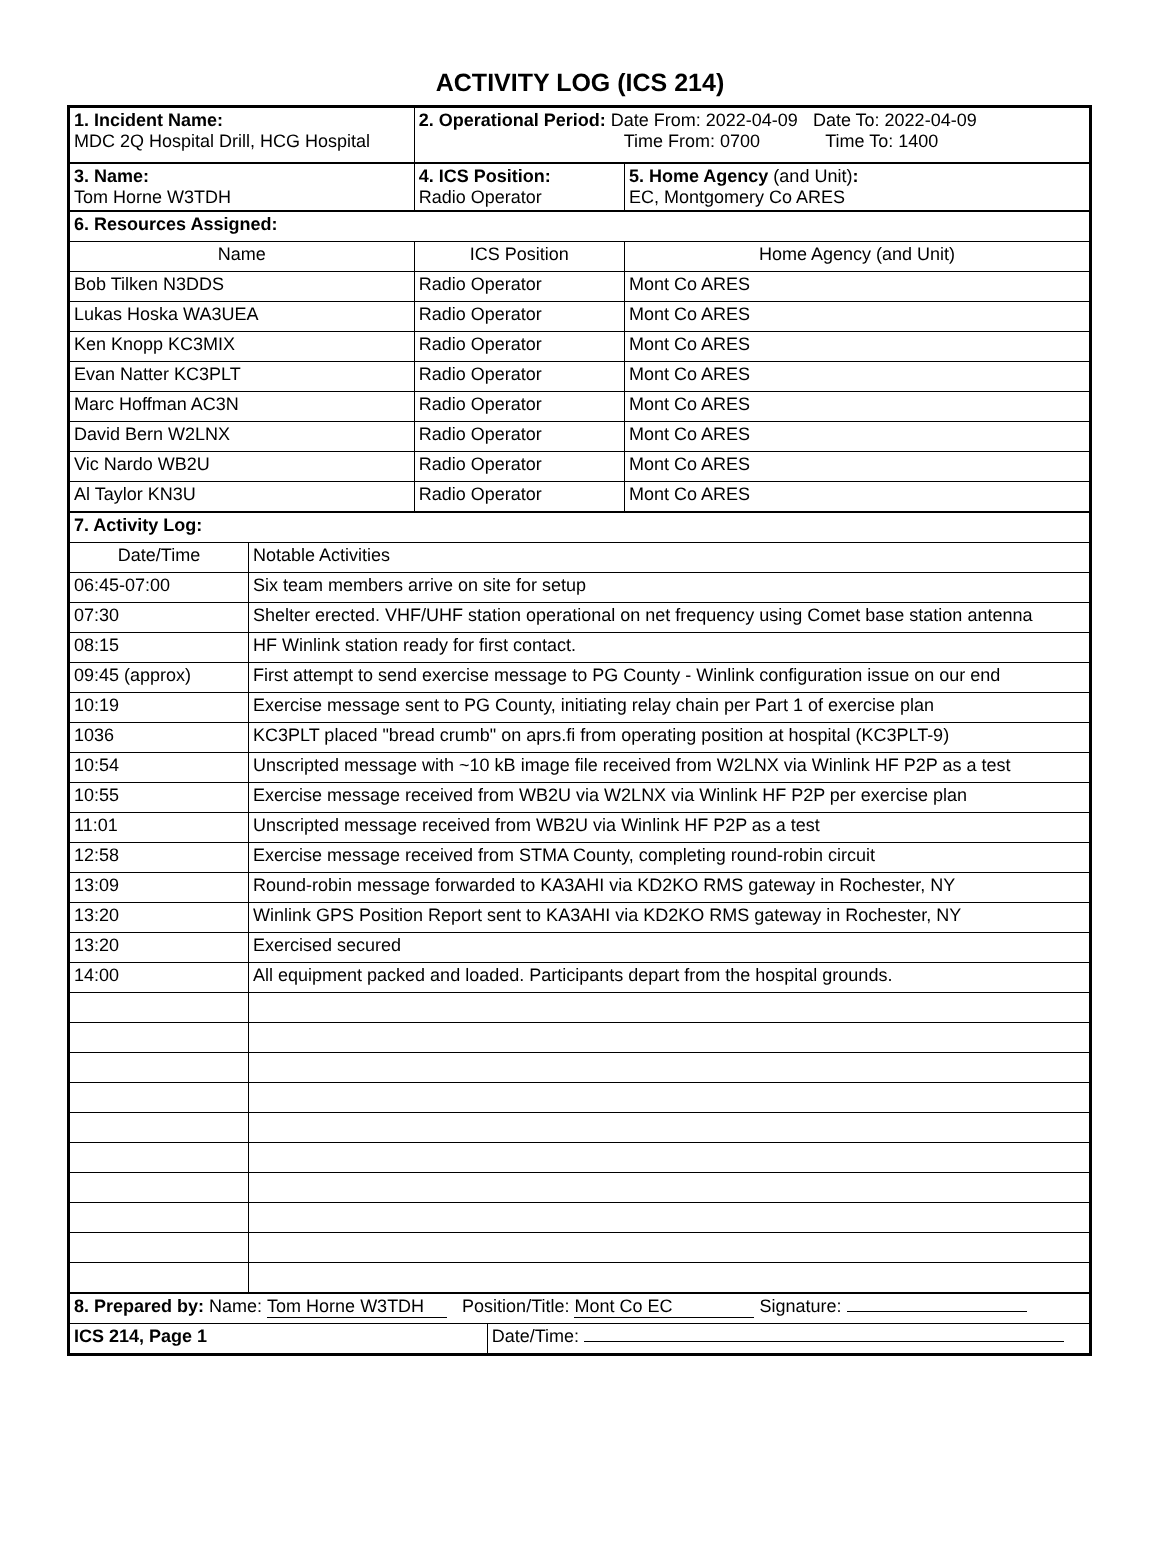ACTIVITY LOG (ICS 214)
| 1. Incident Name: MDC 2Q Hospital Drill, HCG Hospital | | 2. Operational Period: Date From: 2022-04-09 Date To: 2022-04-09 Time From: 0700 Time To: 1400 | | |
| 3. Name: Tom Horne W3TDH | | 4. ICS Position: Radio Operator | | 5. Home Agency (and Unit) : EC, Montgomery Co ARES |
| 6. Resources Assigned: | | | | |
| Name | | ICS Position | | Home Agency (and Unit) |
| Bob Tilken N3DDS | | Radio Operator | | Mont Co ARES |
| Lukas Hoska WA3UEA | | Radio Operator | | Mont Co ARES |
| Ken Knopp KC3MIX | | Radio Operator | | Mont Co ARES |
| Evan Natter KC3PLT | | Radio Operator | | Mont Co ARES |
| Marc Hoffman AC3N | | Radio Operator | | Mont Co ARES |
| David Bern W2LNX | | Radio Operator | | Mont Co ARES |
| Vic Nardo WB2U | | Radio Operator | | Mont Co ARES |
| Al Taylor KN3U | | Radio Operator | | Mont Co ARES |
| 7. Activity Log: | | | | |
| Date/Time | Notable Activities | | | |
| 06:45-07:00 | Six team members arrive on site for setup | | | |
| 07:30 | Shelter erected. VHF/UHF station operational on net frequency using Comet base station antenna | | | |
| 08:15 | HF Winlink station ready for first contact. | | | |
| 09:45 (approx) | First attempt to send exercise message to PG County - Winlink configuration issue on our end | | | |
| 10:19 | Exercise message sent to PG County, initiating relay chain per Part 1 of exercise plan | | | |
| 1036 | KC3PLT placed "bread crumb" on aprs.fi from operating position at hospital (KC3PLT-9) | | | |
| 10:54 | Unscripted message with ~10 kB image file received from W2LNX via Winlink HF P2P as a test | | | |
| 10:55 | Exercise message received from WB2U via W2LNX via Winlink HF P2P per exercise plan | | | |
| 11:01 | Unscripted message received from WB2U via Winlink HF P2P as a test | | | |
| 12:58 | Exercise message received from STMA County, completing round-robin circuit | | | |
| 13:09 | Round-robin message forwarded to KA3AHI via KD2KO RMS gateway in Rochester, NY | | | |
| 13:20 | Winlink GPS Position Report sent to KA3AHI via KD2KO RMS gateway in Rochester, NY | | | |
| 13:20 | Exercised secured | | | |
| 14:00 | All equipment packed and loaded. Participants depart from the hospital grounds. | | | |
| 8. Prepared by: Name: Tom Horne W3TDH Position/Title: Mont Co EC Signature: | | | | |
| ICS 214, Page 1 | | | Date/Time: | |